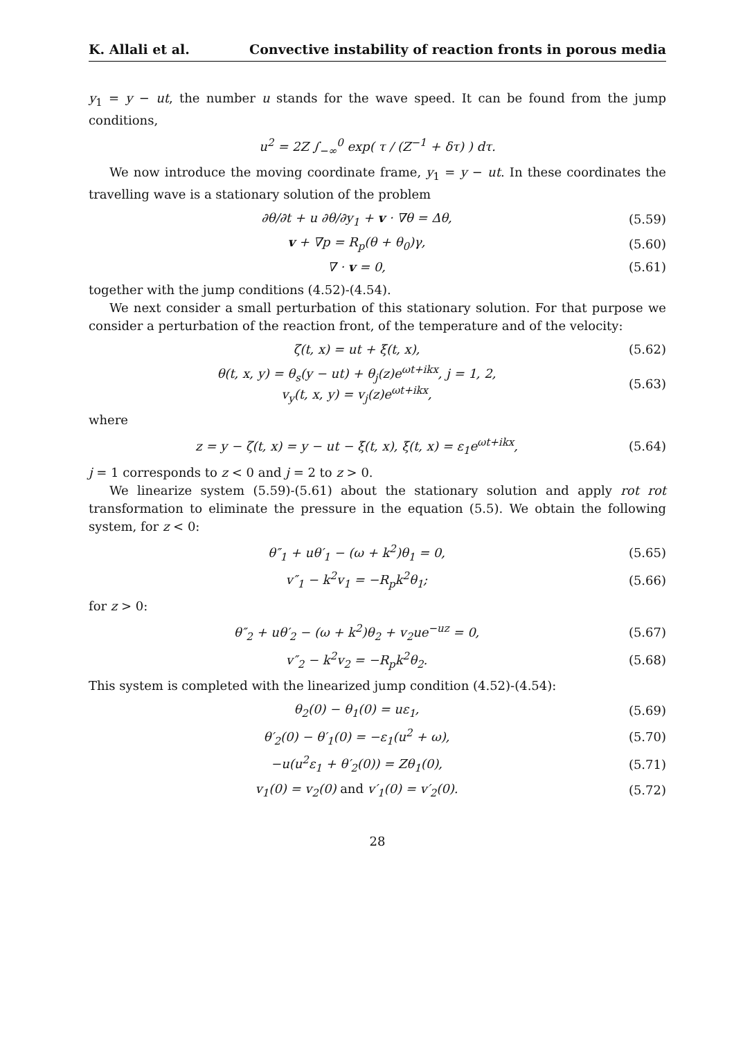K. Allali et al. Convective instability of reaction fronts in porous media
y<sub>1</sub> = y − ut, the number u stands for the wave speed. It can be found from the jump conditions,
u<sup>2</sup> = 2Z ∫<sub>−∞</sub><sup>0</sup> exp( τ / (Z<sup>−1</sup> + δτ) ) dτ.
We now introduce the moving coordinate frame, y<sub>1</sub> = y − ut. In these coordinates the travelling wave is a stationary solution of the problem
∂θ/∂t + u ∂θ/∂y<sub>1</sub> + v · ∇θ = Δθ,
(5.59)
v + ∇p = R<sub>p</sub>(θ + θ<sub>0</sub>)γ,
(5.60)
∇ · v = 0,
(5.61)
together with the jump conditions (4.52)-(4.54).
We next consider a small perturbation of this stationary solution. For that purpose we consider a perturbation of the reaction front, of the temperature and of the velocity:
ζ(t, x) = ut + ξ(t, x),
(5.62)
θ(t, x, y) = θ<sub>s</sub>(y − ut) + θ<sub>j</sub>(z)e<sup>ωt+ikx</sup>, j = 1, 2,
v<sub>y</sub>(t, x, y) = v<sub>j</sub>(z)e<sup>ωt+ikx</sup>,
(5.63)
where
z = y − ζ(t, x) = y − ut − ξ(t, x), ξ(t, x) = ε<sub>1</sub>e<sup>ωt+ikx</sup>,
(5.64)
j = 1 corresponds to z < 0 and j = 2 to z > 0.
We linearize system (5.59)-(5.61) about the stationary solution and apply rot rot transformation to eliminate the pressure in the equation (5.5). We obtain the following system, for z < 0:
θ″<sub>1</sub> + uθ′<sub>1</sub> − (ω + k<sup>2</sup>)θ<sub>1</sub> = 0,
(5.65)
v″<sub>1</sub> − k<sup>2</sup>v<sub>1</sub> = −R<sub>p</sub>k<sup>2</sup>θ<sub>1</sub>;
(5.66)
for z > 0:
θ″<sub>2</sub> + uθ′<sub>2</sub> − (ω + k<sup>2</sup>)θ<sub>2</sub> + v<sub>2</sub>ue<sup>−uz</sup> = 0,
(5.67)
v″<sub>2</sub> − k<sup>2</sup>v<sub>2</sub> = −R<sub>p</sub>k<sup>2</sup>θ<sub>2</sub>.
(5.68)
This system is completed with the linearized jump condition (4.52)-(4.54):
θ<sub>2</sub>(0) − θ<sub>1</sub>(0) = uε<sub>1</sub>,
(5.69)
θ′<sub>2</sub>(0) − θ′<sub>1</sub>(0) = −ε<sub>1</sub>(u<sup>2</sup> + ω),
(5.70)
−u(u<sup>2</sup>ε<sub>1</sub> + θ′<sub>2</sub>(0)) = Zθ<sub>1</sub>(0),
(5.71)
v<sub>1</sub>(0) = v<sub>2</sub>(0) and v′<sub>1</sub>(0) = v′<sub>2</sub>(0).
(5.72)
28